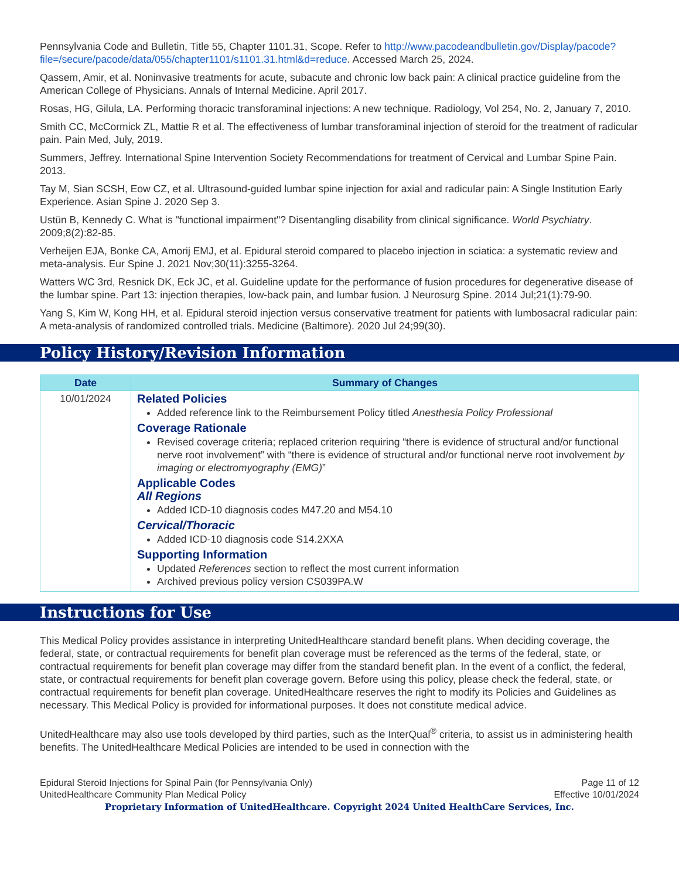Pennsylvania Code and Bulletin, Title 55, Chapter 1101.31, Scope. Refer to http://www.pacodeandbulletin.gov/Display/pacode?file=/secure/pacode/data/055/chapter1101/s1101.31.html&d=reduce. Accessed March 25, 2024.
Qassem, Amir, et al. Noninvasive treatments for acute, subacute and chronic low back pain: A clinical practice guideline from the American College of Physicians. Annals of Internal Medicine. April 2017.
Rosas, HG, Gilula, LA. Performing thoracic transforaminal injections: A new technique. Radiology, Vol 254, No. 2, January 7, 2010.
Smith CC, McCormick ZL, Mattie R et al. The effectiveness of lumbar transforaminal injection of steroid for the treatment of radicular pain. Pain Med, July, 2019.
Summers, Jeffrey. International Spine Intervention Society Recommendations for treatment of Cervical and Lumbar Spine Pain. 2013.
Tay M, Sian SCSH, Eow CZ, et al. Ultrasound-guided lumbar spine injection for axial and radicular pain: A Single Institution Early Experience. Asian Spine J. 2020 Sep 3.
Ustün B, Kennedy C. What is "functional impairment"? Disentangling disability from clinical significance. World Psychiatry. 2009;8(2):82-85.
Verheijen EJA, Bonke CA, Amorij EMJ, et al. Epidural steroid compared to placebo injection in sciatica: a systematic review and meta-analysis. Eur Spine J. 2021 Nov;30(11):3255-3264.
Watters WC 3rd, Resnick DK, Eck JC, et al. Guideline update for the performance of fusion procedures for degenerative disease of the lumbar spine. Part 13: injection therapies, low-back pain, and lumbar fusion. J Neurosurg Spine. 2014 Jul;21(1):79-90.
Yang S, Kim W, Kong HH, et al. Epidural steroid injection versus conservative treatment for patients with lumbosacral radicular pain: A meta-analysis of randomized controlled trials. Medicine (Baltimore). 2020 Jul 24;99(30).
Policy History/Revision Information
| Date | Summary of Changes |
| --- | --- |
| 10/01/2024 | Related Policies Added reference link to the Reimbursement Policy titled Anesthesia Policy Professional Coverage Rationale Revised coverage criteria; replaced criterion requiring “there is evidence of structural and/or functional nerve root involvement” with “there is evidence of structural and/or functional nerve root involvement by imaging or electromyography (EMG) ” Applicable Codes All Regions Added ICD-10 diagnosis codes M47.20 and M54.10 Cervical/Thoracic Added ICD-10 diagnosis code S14.2XXA Supporting Information Updated References section to reflect the most current information Archived previous policy version CS039PA.W |
Instructions for Use
This Medical Policy provides assistance in interpreting UnitedHealthcare standard benefit plans. When deciding coverage, the federal, state, or contractual requirements for benefit plan coverage must be referenced as the terms of the federal, state, or contractual requirements for benefit plan coverage may differ from the standard benefit plan. In the event of a conflict, the federal, state, or contractual requirements for benefit plan coverage govern. Before using this policy, please check the federal, state, or contractual requirements for benefit plan coverage. UnitedHealthcare reserves the right to modify its Policies and Guidelines as necessary. This Medical Policy is provided for informational purposes. It does not constitute medical advice.
UnitedHealthcare may also use tools developed by third parties, such as the InterQual<sup>®</sup> criteria, to assist us in administering health benefits. The UnitedHealthcare Medical Policies are intended to be used in connection with the
Epidural Steroid Injections for Spinal Pain (for Pennsylvania Only)
UnitedHealthcare Community Plan Medical Policy
Page 11 of 12
Effective 10/01/2024
Proprietary Information of UnitedHealthcare. Copyright 2024 United HealthCare Services, Inc.